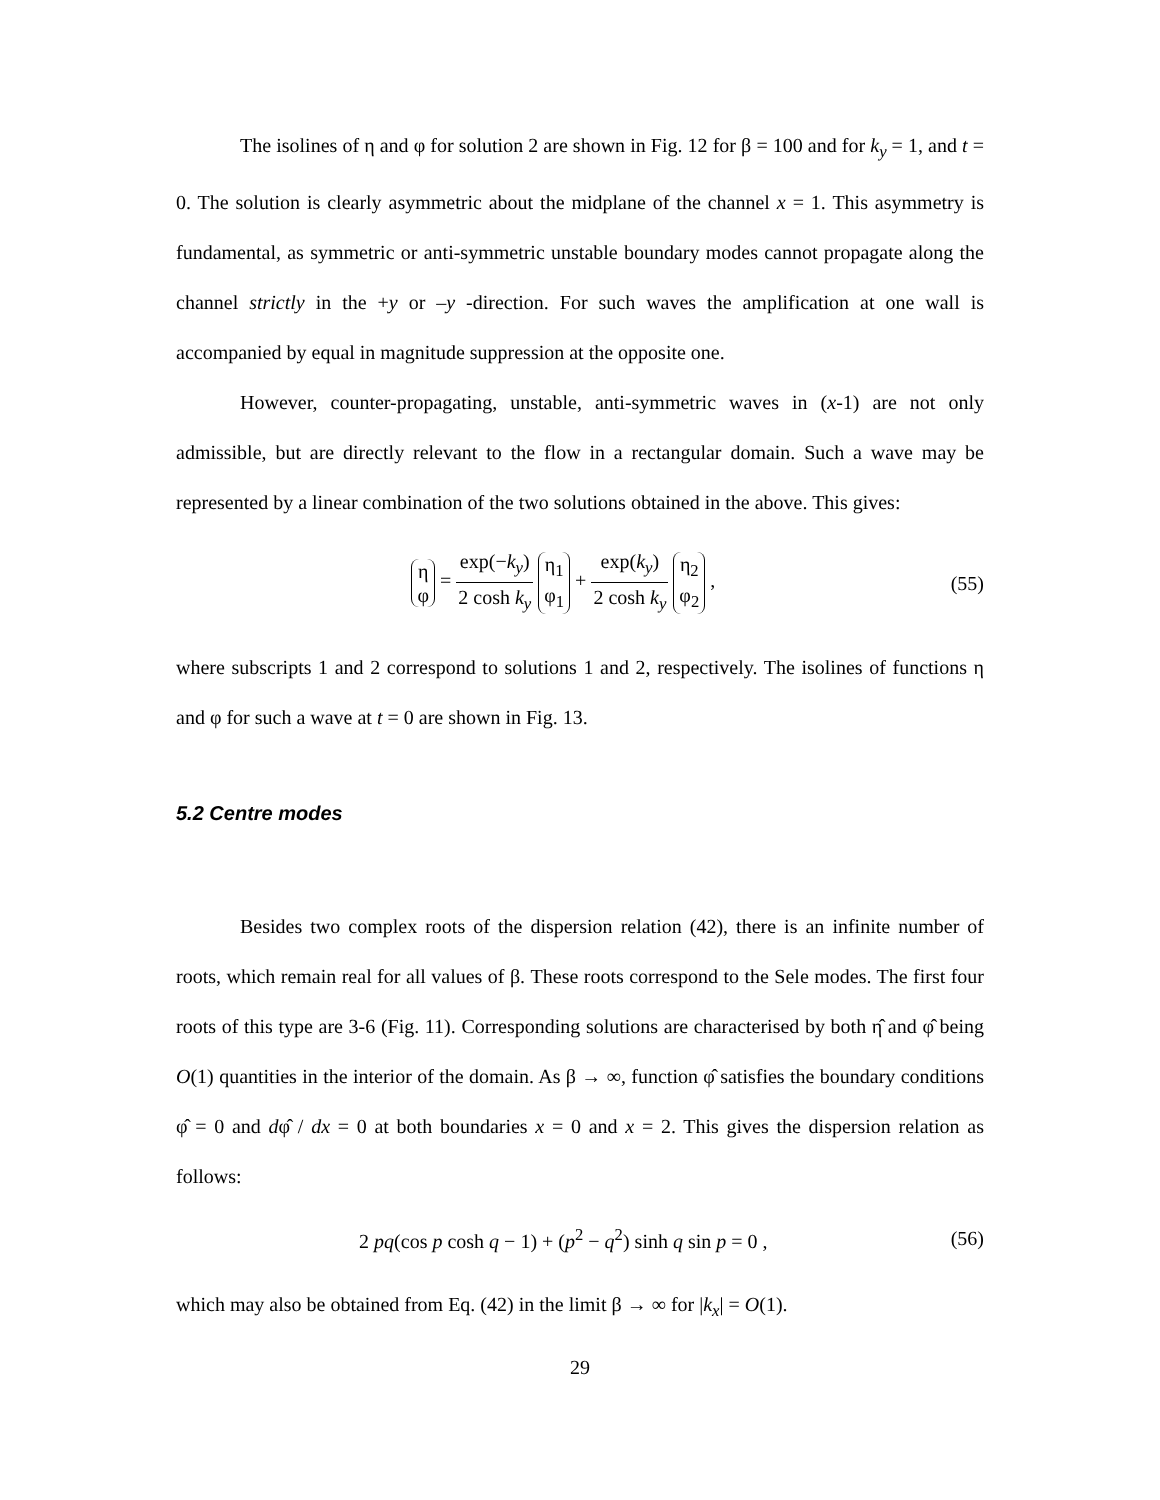The isolines of η and φ for solution 2 are shown in Fig. 12 for β = 100 and for k<sub>y</sub> = 1, and t = 0. The solution is clearly asymmetric about the midplane of the channel x = 1. This asymmetry is fundamental, as symmetric or anti-symmetric unstable boundary modes cannot propagate along the channel strictly in the +y or –y -direction. For such waves the amplification at one wall is accompanied by equal in magnitude suppression at the opposite one.
However, counter-propagating, unstable, anti-symmetric waves in (x-1) are not only admissible, but are directly relevant to the flow in a rectangular domain. Such a wave may be represented by a linear combination of the two solutions obtained in the above. This gives:
η
φ = exp(−k<sub>y</sub>) 2 cosh k<sub>y</sub> η<sub>1</sub>
φ<sub>1</sub> + exp(k<sub>y</sub>) 2 cosh k<sub>y</sub> η<sub>2</sub>
φ<sub>2</sub> ,
(55)
where subscripts 1 and 2 correspond to solutions 1 and 2, respectively. The isolines of functions η and φ for such a wave at t = 0 are shown in Fig. 13.
5.2 Centre modes
Besides two complex roots of the dispersion relation (42), there is an infinite number of roots, which remain real for all values of β. These roots correspond to the Sele modes. The first four roots of this type are 3-6 (Fig. 11). Corresponding solutions are characterised by both η̂ and φ̂ being O(1) quantities in the interior of the domain. As β → ∞, function φ̂ satisfies the boundary conditions φ̂ = 0 and dφ̂ / dx = 0 at both boundaries x = 0 and x = 2. This gives the dispersion relation as follows:
2 pq(cos p cosh q − 1) + (p<sup>2</sup> − q<sup>2</sup>) sinh q sin p = 0 ,
(56)
which may also be obtained from Eq. (42) in the limit β → ∞ for |k<sub>x</sub>| = O(1).
29